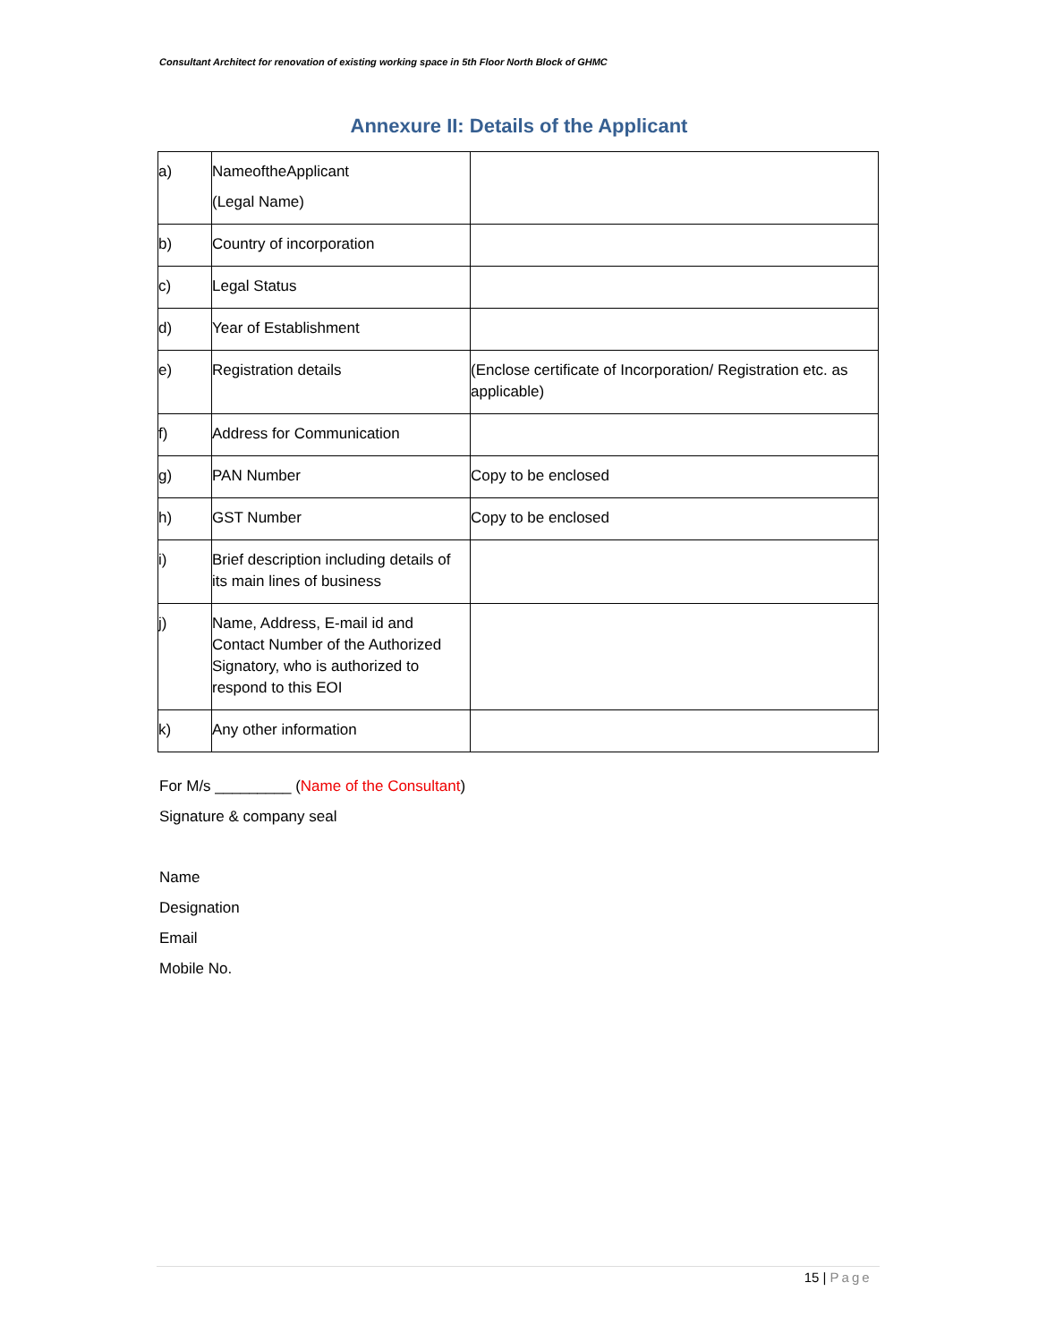Consultant Architect for renovation of existing working space in 5th Floor North Block of GHMC
Annexure II: Details of the Applicant
| a) | NameoftheApplicant (Legal Name) | |
| b) | Country of incorporation | |
| c) | Legal Status | |
| d) | Year of Establishment | |
| e) | Registration details | (Enclose certificate of Incorporation/ Registration etc. as applicable) |
| f) | Address for Communication | |
| g) | PAN Number | Copy to be enclosed |
| h) | GST Number | Copy to be enclosed |
| i) | Brief description including details of its main lines of business | |
| j) | Name, Address, E-mail id and Contact Number of the Authorized Signatory, who is authorized to respond to this EOI | |
| k) | Any other information | |
For M/s _________ (Name of the Consultant)
Signature & company seal
Name
Designation
Email
Mobile No.
15 | Page